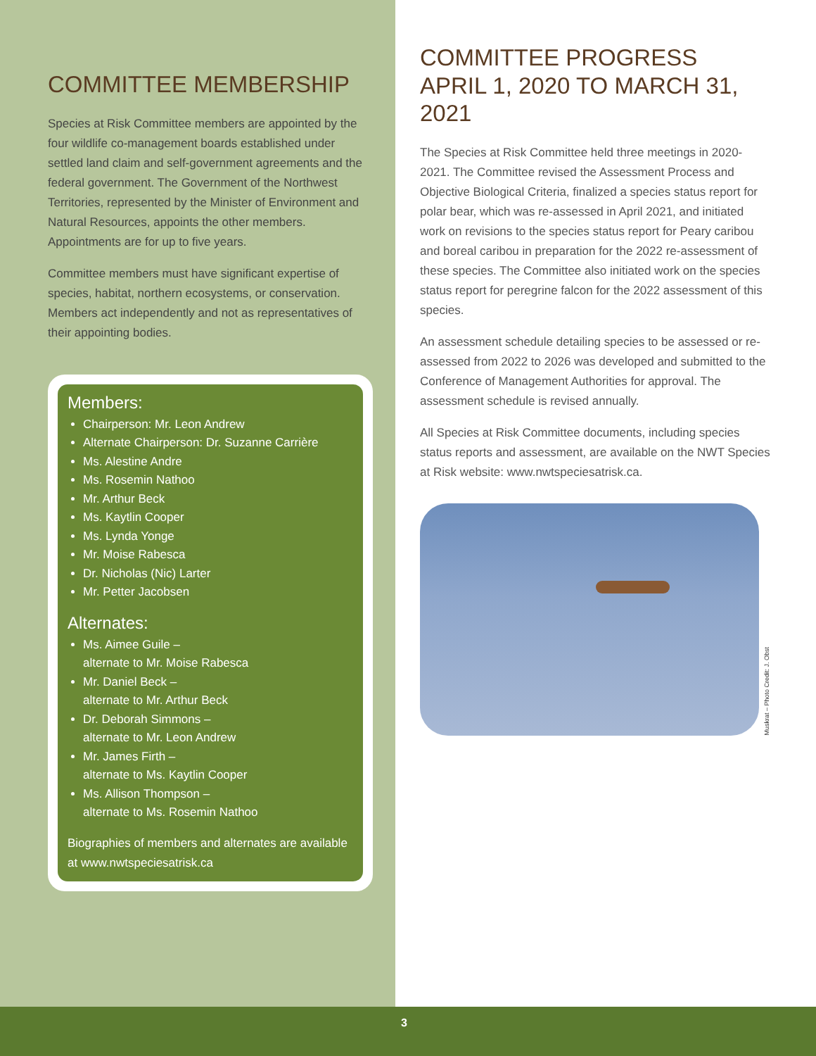COMMITTEE MEMBERSHIP
Species at Risk Committee members are appointed by the four wildlife co-management boards established under settled land claim and self-government agreements and the federal government. The Government of the Northwest Territories, represented by the Minister of Environment and Natural Resources, appoints the other members. Appointments are for up to five years.
Committee members must have significant expertise of species, habitat, northern ecosystems, or conservation. Members act independently and not as representatives of their appointing bodies.
Members:
Chairperson: Mr. Leon Andrew
Alternate Chairperson: Dr. Suzanne Carrière
Ms. Alestine Andre
Ms. Rosemin Nathoo
Mr. Arthur Beck
Ms. Kaytlin Cooper
Ms. Lynda Yonge
Mr. Moise Rabesca
Dr. Nicholas (Nic) Larter
Mr. Petter Jacobsen
Alternates:
Ms. Aimee Guile –
alternate to Mr. Moise Rabesca
Mr. Daniel Beck –
alternate to Mr. Arthur Beck
Dr. Deborah Simmons –
alternate to Mr. Leon Andrew
Mr. James Firth –
alternate to Ms. Kaytlin Cooper
Ms. Allison Thompson –
alternate to Ms. Rosemin Nathoo
Biographies of members and alternates are available at www.nwtspeciesatrisk.ca
COMMITTEE PROGRESS
APRIL 1, 2020 TO MARCH 31, 2021
The Species at Risk Committee held three meetings in 2020-2021. The Committee revised the Assessment Process and Objective Biological Criteria, finalized a species status report for polar bear, which was re-assessed in April 2021, and initiated work on revisions to the species status report for Peary caribou and boreal caribou in preparation for the 2022 re-assessment of these species. The Committee also initiated work on the species status report for peregrine falcon for the 2022 assessment of this species.
An assessment schedule detailing species to be assessed or re-assessed from 2022 to 2026 was developed and submitted to the Conference of Management Authorities for approval. The assessment schedule is revised annually.
All Species at Risk Committee documents, including species status reports and assessment, are available on the NWT Species at Risk website: www.nwtspeciesatrisk.ca.
Muskrat – Photo Credit: J. Obst
3